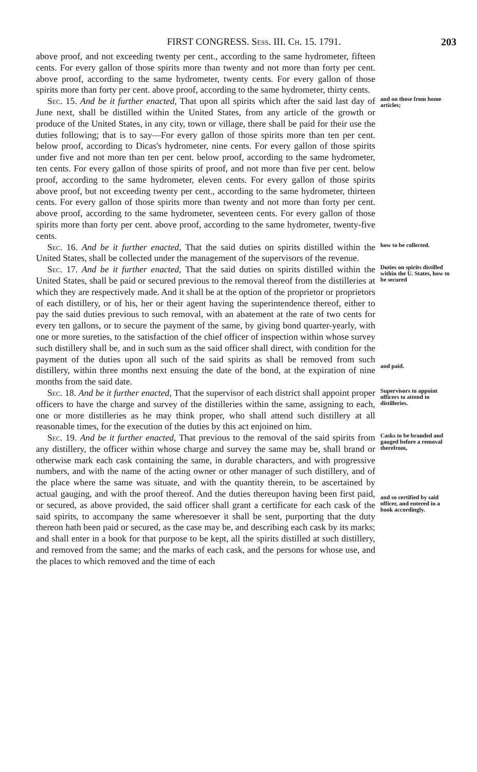FIRST CONGRESS. Sess. III. Ch. 15. 1791. 203
above proof, and not exceeding twenty per cent., according to the same hydrometer, fifteen cents. For every gallon of those spirits more than twenty and not more than forty per cent. above proof, according to the same hydrometer, twenty cents. For every gallon of those spirits more than forty per cent. above proof, according to the same hydrometer, thirty cents.
Sec. 15. And be it further enacted, That upon all spirits which after the said last day of June next, shall be distilled within the United States, from any article of the growth or produce of the United States, in any city, town or village, there shall be paid for their use the duties following; that is to say—For every gallon of those spirits more than ten per cent. below proof, according to Dicas's hydrometer, nine cents. For every gallon of those spirits under five and not more than ten per cent. below proof, according to the same hydrometer, ten cents. For every gallon of those spirits of proof, and not more than five per cent. below proof, according to the same hydrometer, eleven cents. For every gallon of those spirits above proof, but not exceeding twenty per cent., according to the same hydrometer, thirteen cents. For every gallon of those spirits more than twenty and not more than forty per cent. above proof, according to the same hydrometer, seventeen cents. For every gallon of those spirits more than forty per cent. above proof, according to the same hydrometer, twenty-five cents.
and on those from home articles;
Sec. 16. And be it further enacted, That the said duties on spirits distilled within the United States, shall be collected under the management of the supervisors of the revenue.
how to be collected.
Sec. 17. And be it further enacted, That the said duties on spirits distilled within the United States, shall be paid or secured previous to the removal thereof from the distilleries at which they are respectively made. And it shall be at the option of the proprietor or proprietors of each distillery, or of his, her or their agent having the superintendence thereof, either to pay the said duties previous to such removal, with an abatement at the rate of two cents for every ten gallons, or to secure the payment of the same, by giving bond quarter-yearly, with one or more sureties, to the satisfaction of the chief officer of inspection within whose survey such distillery shall be, and in such sum as the said officer shall direct, with condition for the payment of the duties upon all such of the said spirits as shall be removed from such distillery, within three months next ensuing the date of the bond, at the expiration of nine months from the said date.
Duties on spirits distilled within the U. States, how to be secured
and paid.
Sec. 18. And be it further enacted, That the supervisor of each district shall appoint proper officers to have the charge and survey of the distilleries within the same, assigning to each, one or more distilleries as he may think proper, who shall attend such distillery at all reasonable times, for the execution of the duties by this act enjoined on him.
Supervisors to appoint officers to attend to distilleries.
Sec. 19. And be it further enacted, That previous to the removal of the said spirits from any distillery, the officer within whose charge and survey the same may be, shall brand or otherwise mark each cask containing the same, in durable characters, and with progressive numbers, and with the name of the acting owner or other manager of such distillery, and of the place where the same was situate, and with the quantity therein, to be ascertained by actual gauging, and with the proof thereof. And the duties thereupon having been first paid, or secured, as above provided, the said officer shall grant a certificate for each cask of the said spirits, to accompany the same wheresoever it shall be sent, purporting that the duty thereon hath been paid or secured, as the case may be, and describing each cask by its marks; and shall enter in a book for that purpose to be kept, all the spirits distilled at such distillery, and removed from the same; and the marks of each cask, and the persons for whose use, and the places to which removed and the time of each
Casks to be branded and gauged before a removal therefrom,
and so certified by said officer, and entered in a book accordingly.